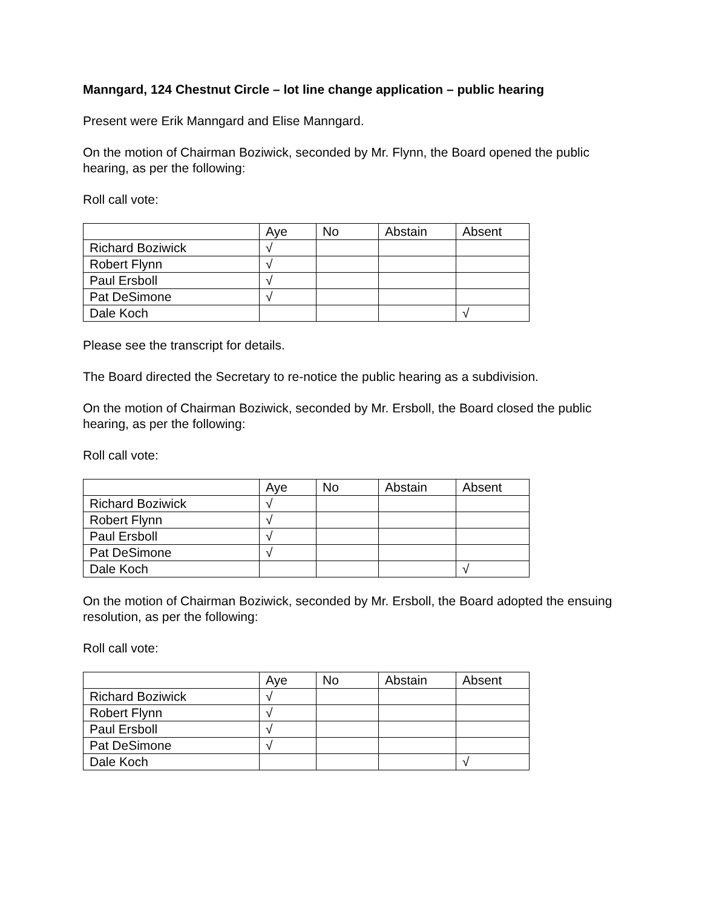Manngard, 124 Chestnut Circle – lot line change application – public hearing
Present were Erik Manngard and Elise Manngard.
On the motion of Chairman Boziwick, seconded by Mr. Flynn, the Board opened the public hearing, as per the following:
Roll call vote:
| | Aye | No | Abstain | Absent |
| Richard Boziwick | √ | | | |
| Robert Flynn | √ | | | |
| Paul Ersboll | √ | | | |
| Pat DeSimone | √ | | | |
| Dale Koch | | | | √ |
Please see the transcript for details.
The Board directed the Secretary to re-notice the public hearing as a subdivision.
On the motion of Chairman Boziwick, seconded by Mr. Ersboll, the Board closed the public hearing, as per the following:
Roll call vote:
| | Aye | No | Abstain | Absent |
| Richard Boziwick | √ | | | |
| Robert Flynn | √ | | | |
| Paul Ersboll | √ | | | |
| Pat DeSimone | √ | | | |
| Dale Koch | | | | √ |
On the motion of Chairman Boziwick, seconded by Mr. Ersboll, the Board adopted the ensuing resolution, as per the following:
Roll call vote:
| | Aye | No | Abstain | Absent |
| Richard Boziwick | √ | | | |
| Robert Flynn | √ | | | |
| Paul Ersboll | √ | | | |
| Pat DeSimone | √ | | | |
| Dale Koch | | | | √ |